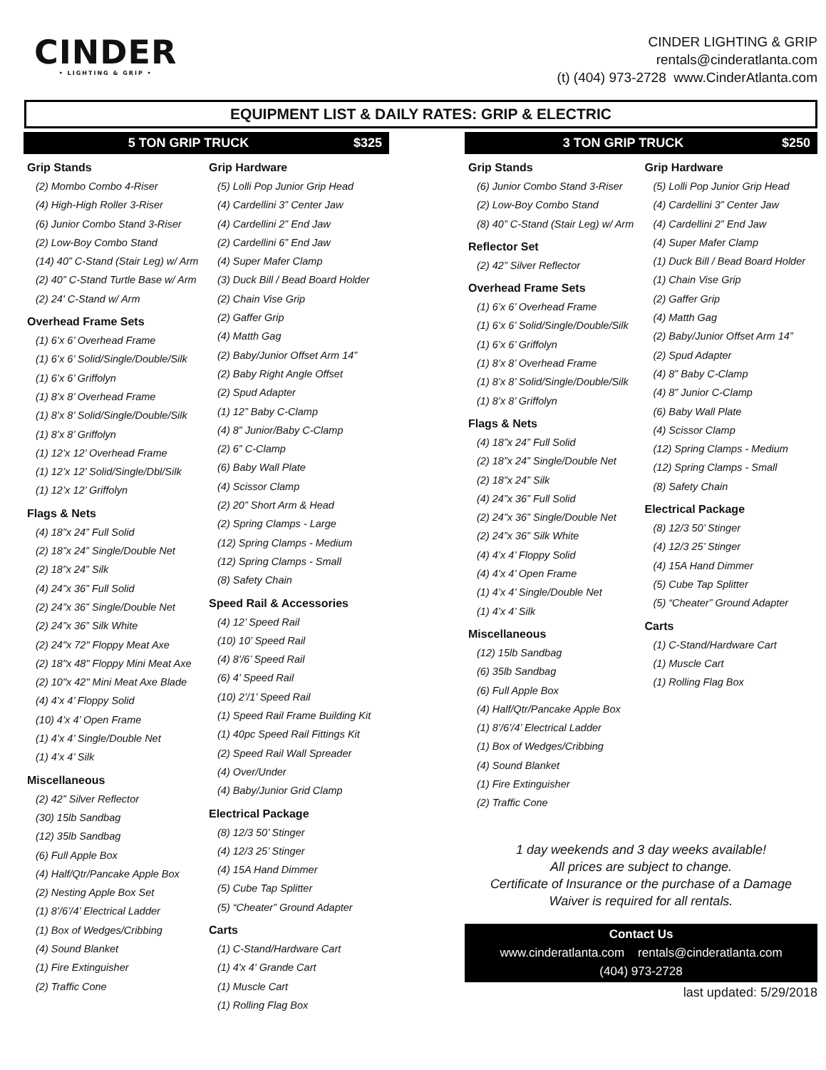CINDER
• LIGHTING & GRIP •
CINDER LIGHTING & GRIP
rentals@cinderatlanta.com
(t) (404) 973-2728 www.CinderAtlanta.com
EQUIPMENT LIST & DAILY RATES: GRIP & ELECTRIC
5 TON GRIP TRUCK $325
Grip Stands
(2) Mombo Combo 4-Riser
(4) High-High Roller 3-Riser
(6) Junior Combo Stand 3-Riser
(2) Low-Boy Combo Stand
(14) 40” C-Stand (Stair Leg) w/ Arm
(2) 40” C-Stand Turtle Base w/ Arm
(2) 24' C-Stand w/ Arm
Overhead Frame Sets
(1) 6’x 6’ Overhead Frame
(1) 6’x 6’ Solid/Single/Double/Silk
(1) 6’x 6’ Griffolyn
(1) 8’x 8’ Overhead Frame
(1) 8’x 8’ Solid/Single/Double/Silk
(1) 8’x 8’ Griffolyn
(1) 12’x 12’ Overhead Frame
(1) 12’x 12’ Solid/Single/Dbl/Silk
(1) 12’x 12’ Griffolyn
Flags & Nets
(4) 18”x 24” Full Solid
(2) 18”x 24” Single/Double Net
(2) 18”x 24” Silk
(4) 24”x 36” Full Solid
(2) 24”x 36” Single/Double Net
(2) 24”x 36” Silk White
(2) 24"x 72" Floppy Meat Axe
(2) 18"x 48" Floppy Mini Meat Axe
(2) 10"x 42" Mini Meat Axe Blade
(4) 4’x 4’ Floppy Solid
(10) 4’x 4’ Open Frame
(1) 4’x 4’ Single/Double Net
(1) 4’x 4’ Silk
Miscellaneous
(2) 42” Silver Reflector
(30) 15lb Sandbag
(12) 35lb Sandbag
(6) Full Apple Box
(4) Half/Qtr/Pancake Apple Box
(2) Nesting Apple Box Set
(1) 8’/6’/4’ Electrical Ladder
(1) Box of Wedges/Cribbing
(4) Sound Blanket
(1) Fire Extinguisher
(2) Traffic Cone
Grip Hardware
(5) Lolli Pop Junior Grip Head
(4) Cardellini 3” Center Jaw
(4) Cardellini 2” End Jaw
(2) Cardellini 6” End Jaw
(4) Super Mafer Clamp
(3) Duck Bill / Bead Board Holder
(2) Chain Vise Grip
(2) Gaffer Grip
(4) Matth Gag
(2) Baby/Junior Offset Arm 14”
(2) Baby Right Angle Offset
(2) Spud Adapter
(1) 12” Baby C-Clamp
(4) 8” Junior/Baby C-Clamp
(2) 6” C-Clamp
(6) Baby Wall Plate
(4) Scissor Clamp
(2) 20” Short Arm & Head
(2) Spring Clamps - Large
(12) Spring Clamps - Medium
(12) Spring Clamps - Small
(8) Safety Chain
Speed Rail & Accessories
(4) 12’ Speed Rail
(10) 10’ Speed Rail
(4) 8’/6’ Speed Rail
(6) 4’ Speed Rail
(10) 2’/1’ Speed Rail
(1) Speed Rail Frame Building Kit
(1) 40pc Speed Rail Fittings Kit
(2) Speed Rail Wall Spreader
(4) Over/Under
(4) Baby/Junior Grid Clamp
Electrical Package
(8) 12/3 50’ Stinger
(4) 12/3 25’ Stinger
(4) 15A Hand Dimmer
(5) Cube Tap Splitter
(5) “Cheater” Ground Adapter
Carts
(1) C-Stand/Hardware Cart
(1) 4'x 4' Grande Cart
(1) Muscle Cart
(1) Rolling Flag Box
3 TON GRIP TRUCK $250
Grip Stands
(6) Junior Combo Stand 3-Riser
(2) Low-Boy Combo Stand
(8) 40” C-Stand (Stair Leg) w/ Arm
Reflector Set
(2) 42” Silver Reflector
Overhead Frame Sets
(1) 6’x 6’ Overhead Frame
(1) 6’x 6’ Solid/Single/Double/Silk
(1) 6’x 6’ Griffolyn
(1) 8’x 8’ Overhead Frame
(1) 8’x 8’ Solid/Single/Double/Silk
(1) 8’x 8’ Griffolyn
Flags & Nets
(4) 18”x 24” Full Solid
(2) 18”x 24” Single/Double Net
(2) 18”x 24” Silk
(4) 24”x 36” Full Solid
(2) 24”x 36” Single/Double Net
(2) 24”x 36” Silk White
(4) 4’x 4’ Floppy Solid
(4) 4’x 4’ Open Frame
(1) 4’x 4’ Single/Double Net
(1) 4’x 4’ Silk
Miscellaneous
(12) 15lb Sandbag
(6) 35lb Sandbag
(6) Full Apple Box
(4) Half/Qtr/Pancake Apple Box
(1) 8’/6’/4’ Electrical Ladder
(1) Box of Wedges/Cribbing
(4) Sound Blanket
(1) Fire Extinguisher
(2) Traffic Cone
Grip Hardware
(5) Lolli Pop Junior Grip Head
(4) Cardellini 3” Center Jaw
(4) Cardellini 2” End Jaw
(4) Super Mafer Clamp
(1) Duck Bill / Bead Board Holder
(1) Chain Vise Grip
(2) Gaffer Grip
(4) Matth Gag
(2) Baby/Junior Offset Arm 14”
(2) Spud Adapter
(4) 8” Baby C-Clamp
(4) 8” Junior C-Clamp
(6) Baby Wall Plate
(4) Scissor Clamp
(12) Spring Clamps - Medium
(12) Spring Clamps - Small
(8) Safety Chain
Electrical Package
(8) 12/3 50’ Stinger
(4) 12/3 25’ Stinger
(4) 15A Hand Dimmer
(5) Cube Tap Splitter
(5) “Cheater” Ground Adapter
Carts
(1) C-Stand/Hardware Cart
(1) Muscle Cart
(1) Rolling Flag Box
1 day weekends and 3 day weeks available!
All prices are subject to change.
Certificate of Insurance or the purchase of a Damage
Waiver is required for all rentals.
Contact Us
www.cinderatlanta.com rentals@cinderatlanta.com
(404) 973-2728
last updated: 5/29/2018